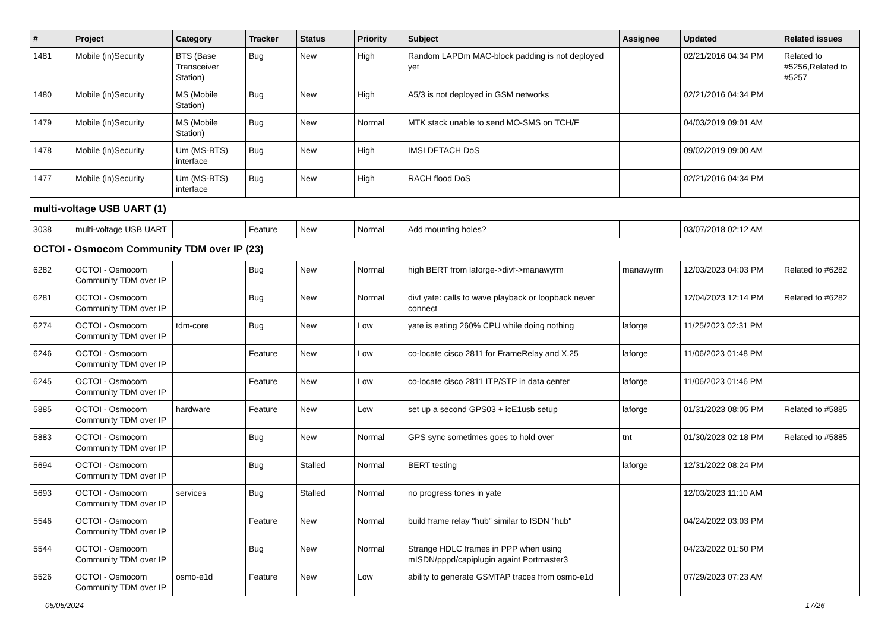| # | Project | Category | Tracker | Status | Priority | Subject | Assignee | Updated | Related issues |
| --- | --- | --- | --- | --- | --- | --- | --- | --- | --- |
| 1481 | Mobile (in)Security | BTS (Base Transceiver Station) | Bug | New | High | Random LAPDm MAC-block padding is not deployed yet | | 02/21/2016 04:34 PM | Related to #5256,Related to #5257 |
| 1480 | Mobile (in)Security | MS (Mobile Station) | Bug | New | High | A5/3 is not deployed in GSM networks | | 02/21/2016 04:34 PM | |
| 1479 | Mobile (in)Security | MS (Mobile Station) | Bug | New | Normal | MTK stack unable to send MO-SMS on TCH/F | | 04/03/2019 09:01 AM | |
| 1478 | Mobile (in)Security | Um (MS-BTS) interface | Bug | New | High | IMSI DETACH DoS | | 09/02/2019 09:00 AM | |
| 1477 | Mobile (in)Security | Um (MS-BTS) interface | Bug | New | High | RACH flood DoS | | 02/21/2016 04:34 PM | |
| multi-voltage USB UART (1) | | | | | | | | | |
| 3038 | multi-voltage USB UART | | Feature | New | Normal | Add mounting holes? | | 03/07/2018 02:12 AM | |
| OCTOI - Osmocom Community TDM over IP (23) | | | | | | | | | |
| 6282 | OCTOI - Osmocom Community TDM over IP | | Bug | New | Normal | high BERT from laforge->divf->manawyrm | manawyrm | 12/03/2023 04:03 PM | Related to #6282 |
| 6281 | OCTOI - Osmocom Community TDM over IP | | Bug | New | Normal | divf yate: calls to wave playback or loopback never connect | | 12/04/2023 12:14 PM | Related to #6282 |
| 6274 | OCTOI - Osmocom Community TDM over IP | tdm-core | Bug | New | Low | yate is eating 260% CPU while doing nothing | laforge | 11/25/2023 02:31 PM | |
| 6246 | OCTOI - Osmocom Community TDM over IP | | Feature | New | Low | co-locate cisco 2811 for FrameRelay and X.25 | laforge | 11/06/2023 01:48 PM | |
| 6245 | OCTOI - Osmocom Community TDM over IP | | Feature | New | Low | co-locate cisco 2811 ITP/STP in data center | laforge | 11/06/2023 01:46 PM | |
| 5885 | OCTOI - Osmocom Community TDM over IP | hardware | Feature | New | Low | set up a second GPS03 + icE1usb setup | laforge | 01/31/2023 08:05 PM | Related to #5885 |
| 5883 | OCTOI - Osmocom Community TDM over IP | | Bug | New | Normal | GPS sync sometimes goes to hold over | tnt | 01/30/2023 02:18 PM | Related to #5885 |
| 5694 | OCTOI - Osmocom Community TDM over IP | | Bug | Stalled | Normal | BERT testing | laforge | 12/31/2022 08:24 PM | |
| 5693 | OCTOI - Osmocom Community TDM over IP | services | Bug | Stalled | Normal | no progress tones in yate | | 12/03/2023 11:10 AM | |
| 5546 | OCTOI - Osmocom Community TDM over IP | | Feature | New | Normal | build frame relay "hub" similar to ISDN "hub" | | 04/24/2022 03:03 PM | |
| 5544 | OCTOI - Osmocom Community TDM over IP | | Bug | New | Normal | Strange HDLC frames in PPP when using mISDN/pppd/capiplugin againt Portmaster3 | | 04/23/2022 01:50 PM | |
| 5526 | OCTOI - Osmocom Community TDM over IP | osmo-e1d | Feature | New | Low | ability to generate GSMTAP traces from osmo-e1d | | 07/29/2023 07:23 AM | |
05/05/2024 17/26